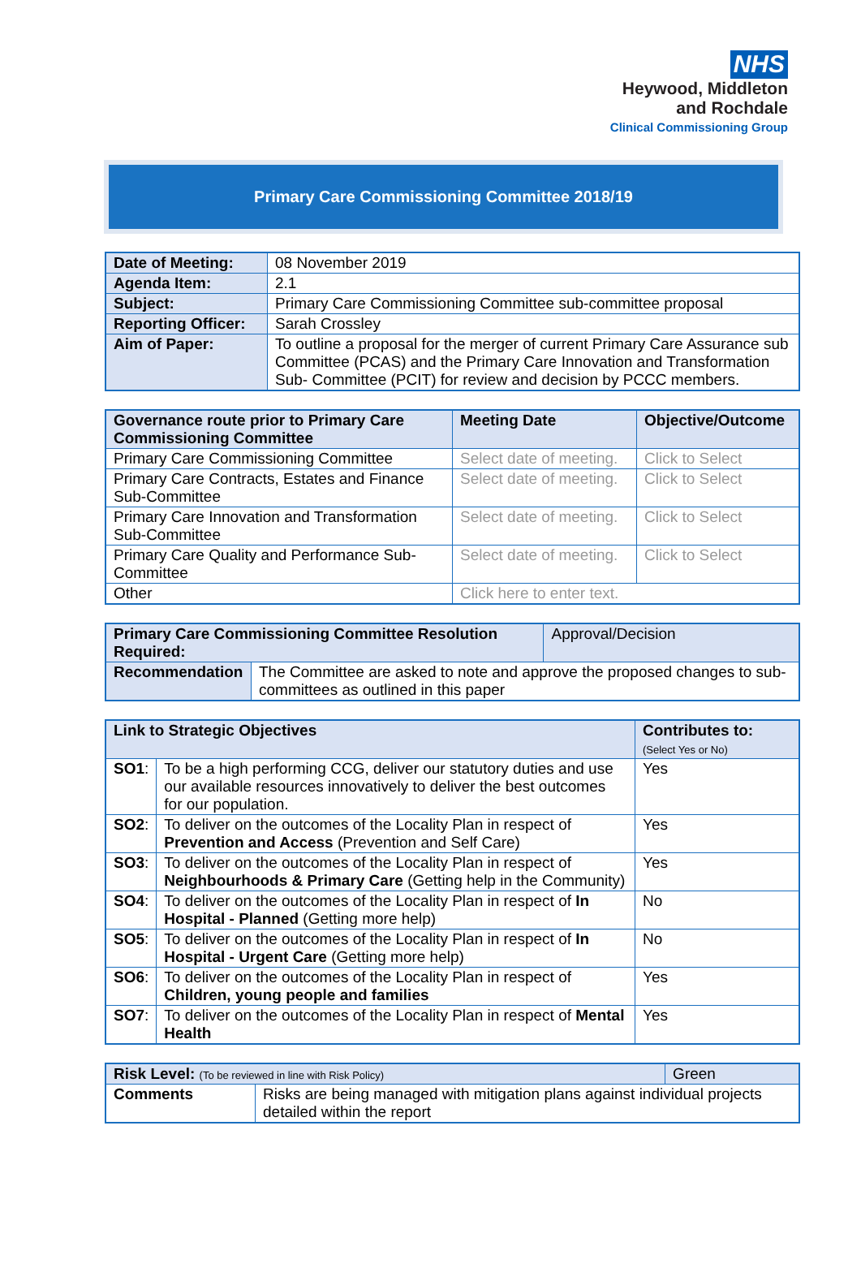NHS
Heywood, Middleton
and Rochdale
Clinical Commissioning Group
Primary Care Commissioning Committee 2018/19
| Date of Meeting: | 08 November 2019 |
| Agenda Item: | 2.1 |
| Subject: | Primary Care Commissioning Committee sub-committee proposal |
| Reporting Officer: | Sarah Crossley |
| Aim of Paper: | To outline a proposal for the merger of current Primary Care Assurance sub Committee (PCAS) and the Primary Care Innovation and Transformation Sub- Committee (PCIT) for review and decision by PCCC members. |
| Governance route prior to Primary Care Commissioning Committee | Meeting Date | Objective/Outcome |
| --- | --- | --- |
| Primary Care Commissioning Committee | Select date of meeting. | Click to Select |
| Primary Care Contracts, Estates and Finance Sub-Committee | Select date of meeting. | Click to Select |
| Primary Care Innovation and Transformation Sub-Committee | Select date of meeting. | Click to Select |
| Primary Care Quality and Performance Sub-Committee | Select date of meeting. | Click to Select |
| Other | Click here to enter text. | |
| Primary Care Commissioning Committee Resolution Required: | | Approval/Decision |
| Recommendation | The Committee are asked to note and approve the proposed changes to sub-committees as outlined in this paper | |
| Link to Strategic Objectives | | Contributes to: (Select Yes or No) |
| --- | --- | --- |
| SO1 : | To be a high performing CCG, deliver our statutory duties and use our available resources innovatively to deliver the best outcomes for our population. | Yes |
| SO2 : | To deliver on the outcomes of the Locality Plan in respect of Prevention and Access (Prevention and Self Care) | Yes |
| SO3 : | To deliver on the outcomes of the Locality Plan in respect of Neighbourhoods & Primary Care (Getting help in the Community) | Yes |
| SO4 : | To deliver on the outcomes of the Locality Plan in respect of In Hospital - Planned (Getting more help) | No |
| SO5 : | To deliver on the outcomes of the Locality Plan in respect of In Hospital - Urgent Care (Getting more help) | No |
| SO6 : | To deliver on the outcomes of the Locality Plan in respect of Children, young people and families | Yes |
| SO7 : | To deliver on the outcomes of the Locality Plan in respect of Mental Health | Yes |
| Risk Level: (To be reviewed in line with Risk Policy) | | Green |
| Comments | Risks are being managed with mitigation plans against individual projects detailed within the report | |